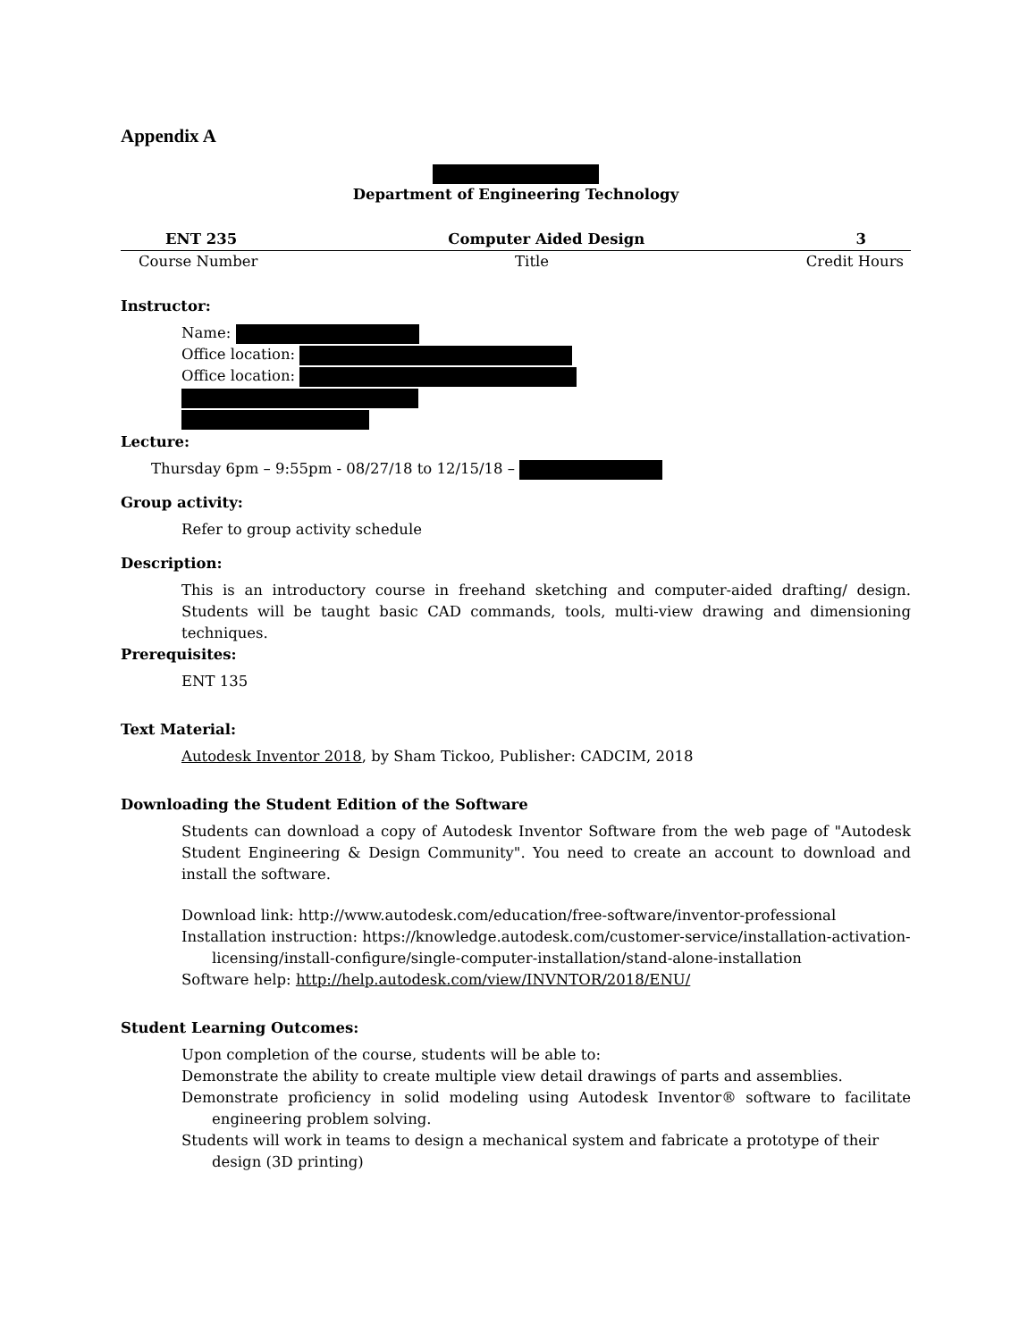Appendix A
Department of Engineering Technology
ENT 235 Computer Aided Design 3
Course Number Title Credit Hours
Instructor:
Name:
Office location:
Office location:
Lecture:
Thursday 6pm – 9:55pm - 08/27/18 to 12/15/18 –
Group activity:
Refer to group activity schedule
Description:
This is an introductory course in freehand sketching and computer-aided drafting/ design. Students will be taught basic CAD commands, tools, multi-view drawing and dimensioning techniques.
Prerequisites:
ENT 135
Text Material:
Autodesk Inventor 2018, by Sham Tickoo, Publisher: CADCIM, 2018
Downloading the Student Edition of the Software
Students can download a copy of Autodesk Inventor Software from the web page of "Autodesk Student Engineering & Design Community". You need to create an account to download and install the software.
Download link: http://www.autodesk.com/education/free-software/inventor-professional
Installation instruction: https://knowledge.autodesk.com/customer-service/installation-activation-licensing/install-configure/single-computer-installation/stand-alone-installation
Software help: http://help.autodesk.com/view/INVNTOR/2018/ENU/
Student Learning Outcomes:
Upon completion of the course, students will be able to:
Demonstrate the ability to create multiple view detail drawings of parts and assemblies.
Demonstrate proficiency in solid modeling using Autodesk Inventor® software to facilitate engineering problem solving.
Students will work in teams to design a mechanical system and fabricate a prototype of their design (3D printing)